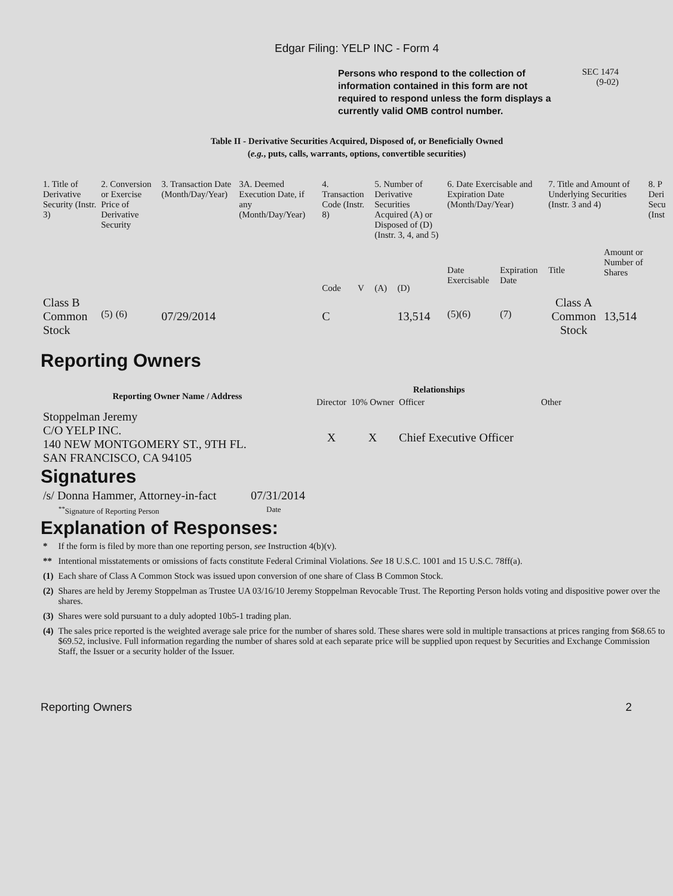Edgar Filing: YELP INC - Form 4
Persons who respond to the collection of information contained in this form are not required to respond unless the form displays a currently valid OMB control number.
SEC 1474
(9-02)
Table II - Derivative Securities Acquired, Disposed of, or Beneficially Owned
(e.g., puts, calls, warrants, options, convertible securities)
| 1. Title of Derivative Security (Instr. 3) | 2. Conversion or Exercise Price of Derivative Security | 3. Transaction Date (Month/Day/Year) | 3A. Deemed Execution Date, if any (Month/Day/Year) | 4. Transaction Code (Instr. 8) | | 5. Number of Derivative Securities Acquired (A) or Disposed of (D) (Instr. 3, 4, and 5) | | 6. Date Exercisable and Expiration Date (Month/Day/Year) | | 7. Title and Amount of Underlying Securities (Instr. 3 and 4) | | 8. P Deri Secu (Inst |
| --- | --- | --- | --- | --- | --- | --- | --- | --- | --- | --- | --- | --- |
| | | | | Code | V | (A) | (D) | Date Exercisable | Expiration Date | Title | Amount or Number of Shares | |
| Class B Common Stock | <sup>(5)</sup> <sup>(6)</sup> | 07/29/2014 | | C | | | 13,514 | <sup>(5)(6)</sup> | <sup>(7)</sup> | Class A Common Stock | 13,514 | |
Reporting Owners
| Reporting Owner Name / Address | Relationships | | | |
| --- | --- | --- | --- | --- |
| | Director | 10% Owner | Officer | Other |
| Stoppelman Jeremy C/O YELP INC. 140 NEW MONTGOMERY ST., 9TH FL. SAN FRANCISCO, CA 94105 | X | X | Chief Executive Officer | |
Signatures
| /s/ Donna Hammer, Attorney-in-fact | 07/31/2014 |
| <sup>**</sup> Signature of Reporting Person | Date |
Explanation of Responses:
| * | If the form is filed by more than one reporting person, see Instruction 4(b)(v). |
| ** | Intentional misstatements or omissions of facts constitute Federal Criminal Violations. See 18 U.S.C. 1001 and 15 U.S.C. 78ff(a). |
| (1) | Each share of Class A Common Stock was issued upon conversion of one share of Class B Common Stock. |
| (2) | Shares are held by Jeremy Stoppelman as Trustee UA 03/16/10 Jeremy Stoppelman Revocable Trust. The Reporting Person holds voting and dispositive power over the shares. |
| (3) | Shares were sold pursuant to a duly adopted 10b5-1 trading plan. |
| (4) | The sales price reported is the weighted average sale price for the number of shares sold. These shares were sold in multiple transactions at prices ranging from $68.65 to $69.52, inclusive. Full information regarding the number of shares sold at each separate price will be supplied upon request by Securities and Exchange Commission Staff, the Issuer or a security holder of the Issuer. |
Reporting Owners 2